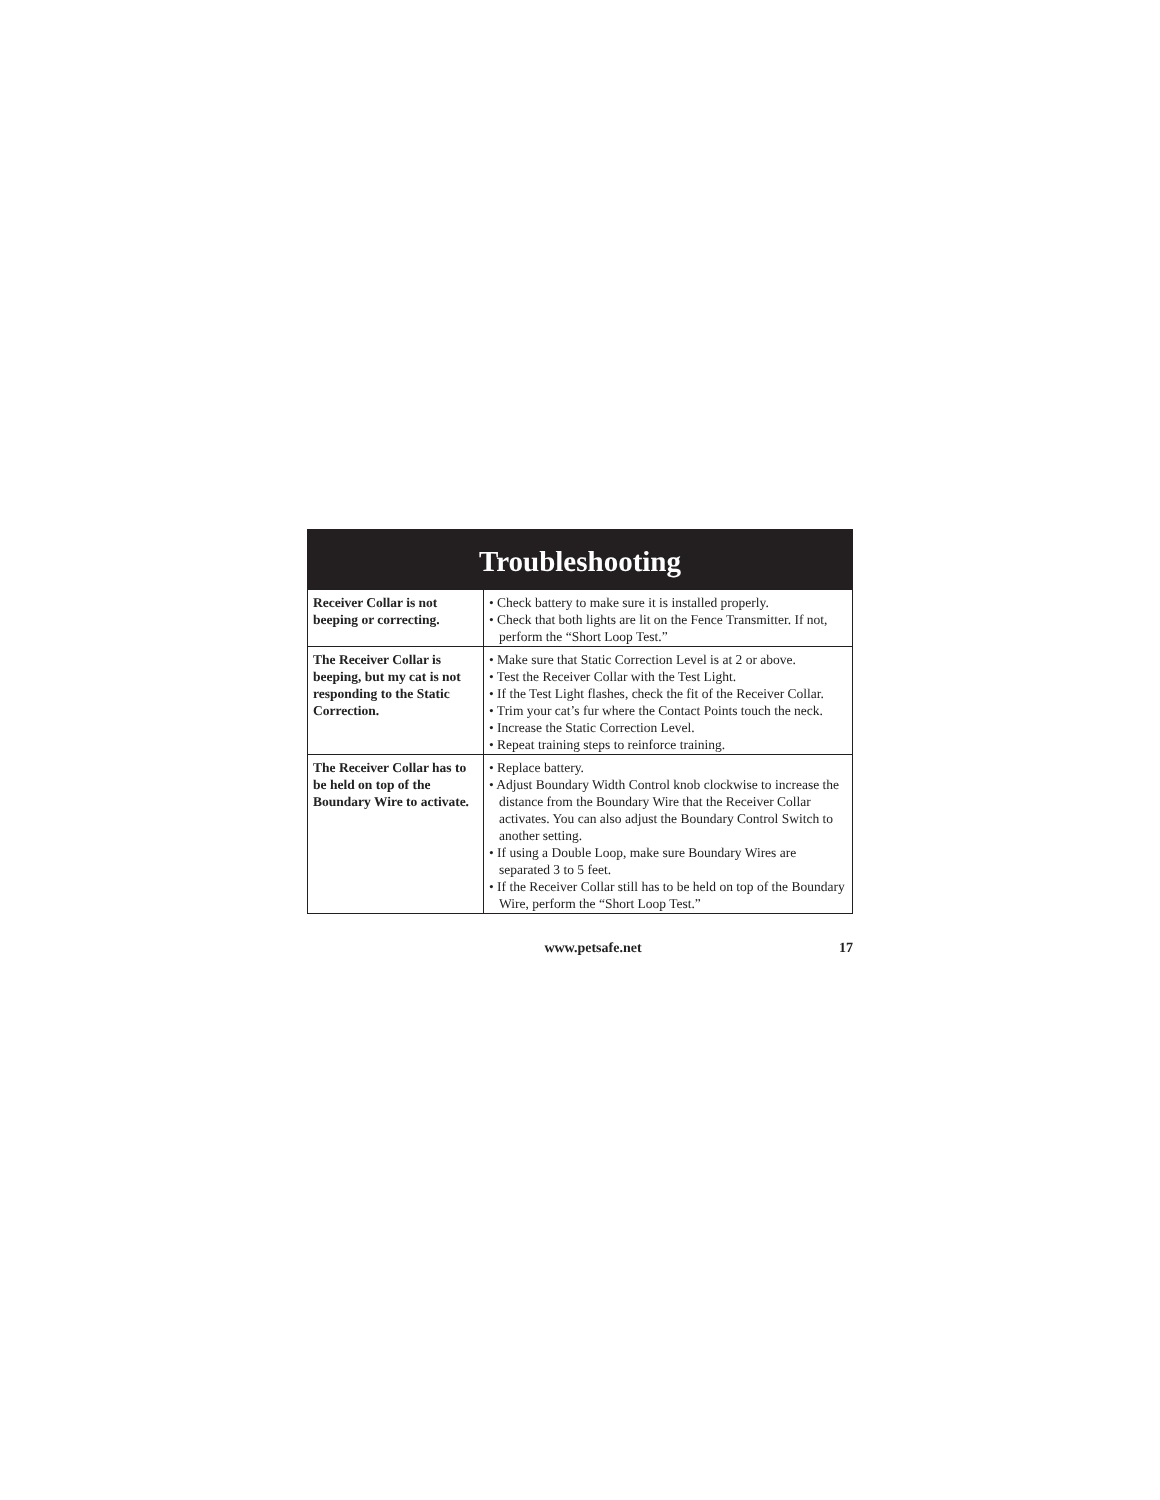Troubleshooting
| Receiver Collar is not beeping or correcting. | • Check battery to make sure it is installed properly. • Check that both lights are lit on the Fence Transmitter. If not, perform the “Short Loop Test.” |
| The Receiver Collar is beeping, but my cat is not responding to the Static Correction. | • Make sure that Static Correction Level is at 2 or above. • Test the Receiver Collar with the Test Light. • If the Test Light flashes, check the fit of the Receiver Collar. • Trim your cat’s fur where the Contact Points touch the neck. • Increase the Static Correction Level. • Repeat training steps to reinforce training. |
| The Receiver Collar has to be held on top of the Boundary Wire to activate. | • Replace battery. • Adjust Boundary Width Control knob clockwise to increase the distance from the Boundary Wire that the Receiver Collar activates. You can also adjust the Boundary Control Switch to another setting. • If using a Double Loop, make sure Boundary Wires are separated 3 to 5 feet. • If the Receiver Collar still has to be held on top of the Boundary Wire, perform the “Short Loop Test.” |
www.petsafe.net 17